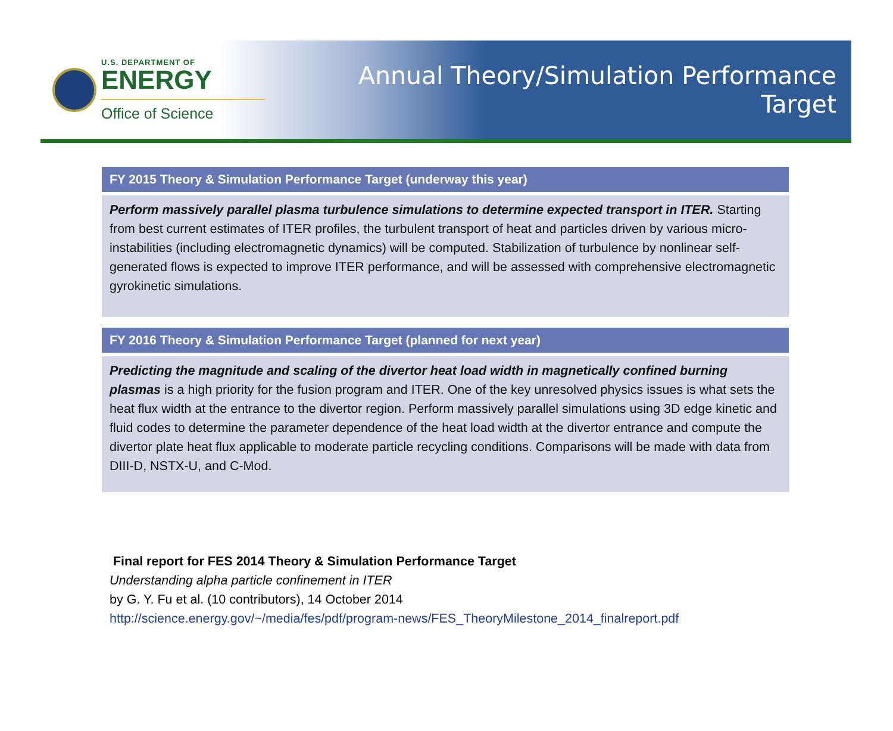U.S. DEPARTMENT OF
ENERGY
Office of Science
Annual Theory/Simulation Performance Target
FY 2015 Theory & Simulation Performance Target (underway this year)
Perform massively parallel plasma turbulence simulations to determine expected transport in ITER. Starting from best current estimates of ITER profiles, the turbulent transport of heat and particles driven by various micro-instabilities (including electromagnetic dynamics) will be computed. Stabilization of turbulence by nonlinear self-generated flows is expected to improve ITER performance, and will be assessed with comprehensive electromagnetic gyrokinetic simulations.
FY 2016 Theory & Simulation Performance Target (planned for next year)
Predicting the magnitude and scaling of the divertor heat load width in magnetically confined burning plasmas is a high priority for the fusion program and ITER. One of the key unresolved physics issues is what sets the heat flux width at the entrance to the divertor region. Perform massively parallel simulations using 3D edge kinetic and fluid codes to determine the parameter dependence of the heat load width at the divertor entrance and compute the divertor plate heat flux applicable to moderate particle recycling conditions. Comparisons will be made with data from DIII-D, NSTX-U, and C-Mod.
Final report for FES 2014 Theory & Simulation Performance Target
Understanding alpha particle confinement in ITER
by G. Y. Fu et al. (10 contributors), 14 October 2014
http://science.energy.gov/~/media/fes/pdf/program-news/FES_TheoryMilestone_2014_finalreport.pdf